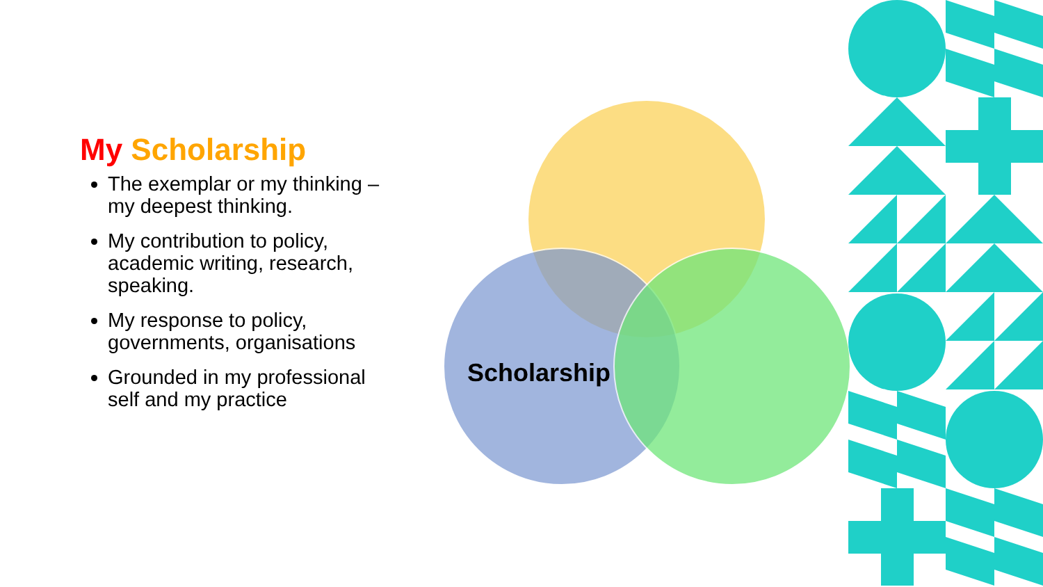My Scholarship
The exemplar or my thinking – my deepest thinking.
My contribution to policy, academic writing, research, speaking.
My response to policy, governments, organisations
Grounded in my professional self and my practice
Scholarship